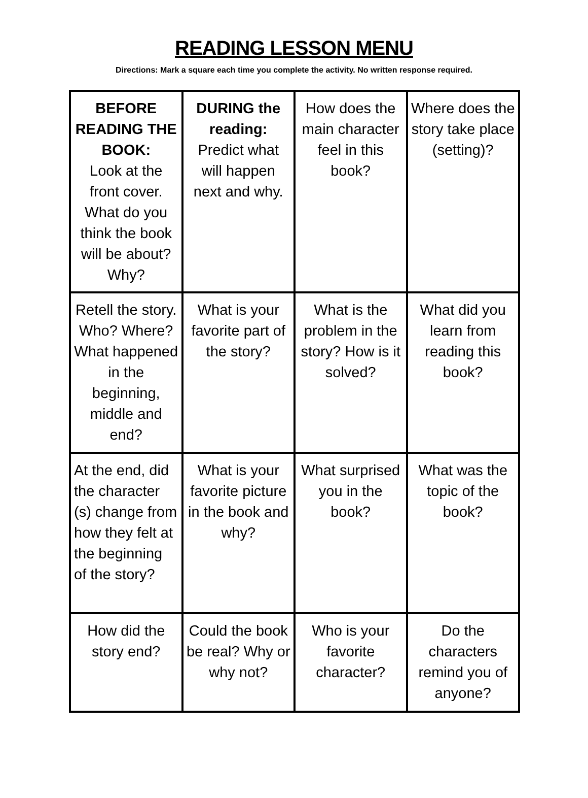READING LESSON MENU
Directions: Mark a square each time you complete the activity. No written response required.
| BEFORE READING THE BOOK: Look at the front cover. What do you think the book will be about? Why? | DURING the reading: Predict what will happen next and why. | How does the main character feel in this book? | Where does the story take place (setting)? |
| Retell the story. Who? Where? What happened in the beginning, middle and end? | What is your favorite part of the story? | What is the problem in the story? How is it solved? | What did you learn from reading this book? |
| At the end, did the character (s) change from how they felt at the beginning of the story? | What is your favorite picture in the book and why? | What surprised you in the book? | What was the topic of the book? |
| How did the story end? | Could the book be real? Why or why not? | Who is your favorite character? | Do the characters remind you of anyone? |